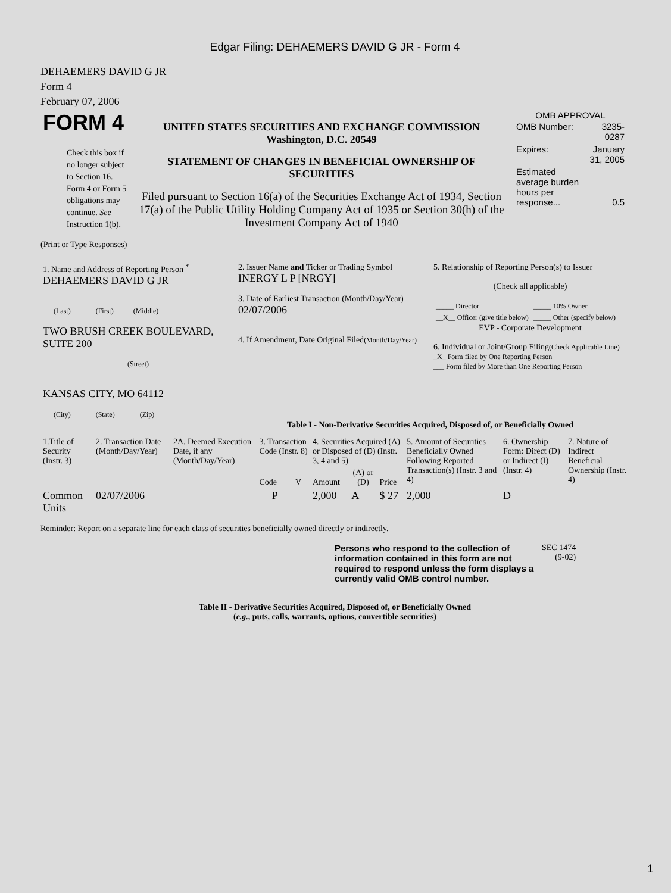Edgar Filing: DEHAEMERS DAVID G JR - Form 4
DEHAEMERS DAVID G JR
Form 4
February 07, 2006
| FORM 4 Check this box if no longer subject to Section 16. Form 4 or Form 5 obligations may continue. See Instruction 1(b). | UNITED STATES SECURITIES AND EXCHANGE COMMISSION Washington, D.C. 20549 STATEMENT OF CHANGES IN BENEFICIAL OWNERSHIP OF SECURITIES Filed pursuant to Section 16(a) of the Securities Exchange Act of 1934, Section 17(a) of the Public Utility Holding Company Act of 1935 or Section 30(h) of the Investment Company Act of 1940 | OMB APPROVAL / OMB Number: / 3235-0287 / / Expires: / January 31, 2005 / / Estimated average burden hours per response... / 0.5 / |
(Print or Type Responses)
| 1. Name and Address of Reporting Person <sup>*</sup> DEHAEMERS DAVID G JR (Last) (First) (Middle) TWO BRUSH CREEK BOULEVARD, SUITE 200 (Street) KANSAS CITY, MO 64112 (City) (State) (Zip) | 2. Issuer Name and Ticker or Trading Symbol INERGY L P [NRGY] 3. Date of Earliest Transaction (Month/Day/Year) 02/07/2006 4. If Amendment, Date Original Filed (Month/Day/Year) | 5. Relationship of Reporting Person(s) to Issuer (Check all applicable) / _____ Director / _____ 10% Owner / / __X__ Officer (give title below) / _____ Other (specify below) / EVP - Corporate Development 6. Individual or Joint/Group Filing (Check Applicable Line) _X_ Form filed by One Reporting Person ___ Form filed by More than One Reporting Person |
Table I - Non-Derivative Securities Acquired, Disposed of, or Beneficially Owned
| 1.Title of Security (Instr. 3) | 2. Transaction Date (Month/Day/Year) | 2A. Deemed Execution Date, if any (Month/Day/Year) | 3. Transaction Code (Instr. 8) | | 4. Securities Acquired (A) or Disposed of (D) (Instr. 3, 4 and 5) | | | 5. Amount of Securities Beneficially Owned Following Reported Transaction(s) (Instr. 3 and 4) | 6. Ownership Form: Direct (D) or Indirect (I) (Instr. 4) | 7. Nature of Indirect Beneficial Ownership (Instr. 4) |
| --- | --- | --- | --- | --- | --- | --- | --- | --- | --- | --- |
| | | | Code | V | Amount | (A) or (D) | Price | | | |
| Common Units | 02/07/2006 | | P | | 2,000 | A | $ 27 | 2,000 | D | |
Reminder: Report on a separate line for each class of securities beneficially owned directly or indirectly.
| Persons who respond to the collection of information contained in this form are not required to respond unless the form displays a currently valid OMB control number. | SEC 1474 (9-02) |
Table II - Derivative Securities Acquired, Disposed of, or Beneficially Owned
(e.g., puts, calls, warrants, options, convertible securities)
1